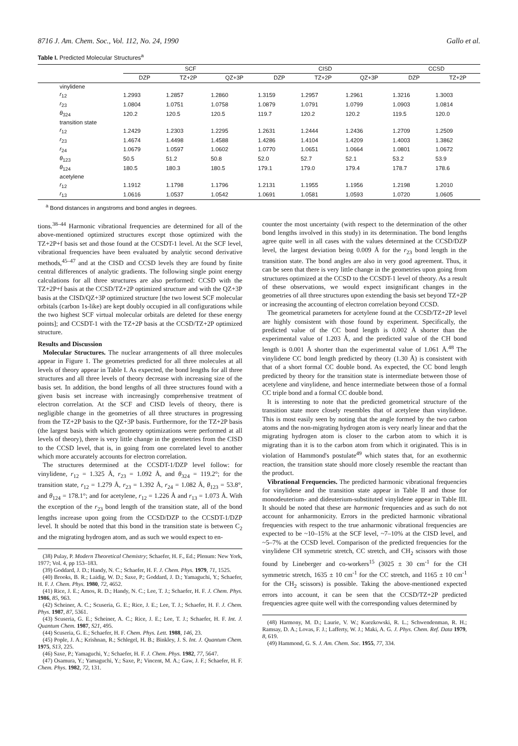8716 J. Am. Chem. Soc., Vol. 112, No. 24, 1990 Gallo et al.
Table I. Predicted Molecular Structures<sup>a</sup>
| | SCF | | | CISD | | | CCSD | |
| --- | --- | --- | --- | --- | --- | --- | --- | --- |
| | DZP | TZ+2P | QZ+3P | DZP | TZ+2P | QZ+3P | DZP | TZ+2P |
| vinylidene | | | | | | | | |
| r<sub>12</sub> | 1.2993 | 1.2857 | 1.2860 | 1.3159 | 1.2957 | 1.2961 | 1.3216 | 1.3003 |
| r<sub>23</sub> | 1.0804 | 1.0751 | 1.0758 | 1.0879 | 1.0791 | 1.0799 | 1.0903 | 1.0814 |
| θ<sub>324</sub> | 120.2 | 120.5 | 120.5 | 119.7 | 120.2 | 120.2 | 119.5 | 120.0 |
| transition state | | | | | | | | |
| r<sub>12</sub> | 1.2429 | 1.2303 | 1.2295 | 1.2631 | 1.2444 | 1.2436 | 1.2709 | 1.2509 |
| r<sub>23</sub> | 1.4674 | 1.4498 | 1.4588 | 1.4286 | 1.4104 | 1.4209 | 1.4003 | 1.3862 |
| r<sub>24</sub> | 1.0679 | 1.0597 | 1.0602 | 1.0770 | 1.0651 | 1.0664 | 1.0801 | 1.0672 |
| θ<sub>123</sub> | 50.5 | 51.2 | 50.8 | 52.0 | 52.7 | 52.1 | 53.2 | 53.9 |
| θ<sub>124</sub> | 180.5 | 180.3 | 180.5 | 179.1 | 179.0 | 179.4 | 178.7 | 178.6 |
| acetylene | | | | | | | | |
| r<sub>12</sub> | 1.1912 | 1.1798 | 1.1796 | 1.2131 | 1.1955 | 1.1956 | 1.2198 | 1.2010 |
| r<sub>13</sub> | 1.0616 | 1.0537 | 1.0542 | 1.0691 | 1.0581 | 1.0593 | 1.0720 | 1.0605 |
<sup>a</sup> Bond distances in angstroms and bond angles in degrees.
tions.<sup>38–44</sup> Harmonic vibrational frequencies are determined for all of the above-mentioned optimized structures except those optimized with the TZ+2P+f basis set and those found at the CCSDT-1 level. At the SCF level, vibrational frequencies have been evaluated by analytic second derivative methods,<sup>45–47</sup> and at the CISD and CCSD levels they are found by finite central differences of analytic gradients. The following single point energy calculations for all three structures are also performed: CCSD with the TZ+2P+f basis at the CCSD/TZ+2P optimized structure and with the QZ+3P basis at the CISD/QZ+3P optimized structure [the two lowest SCF molecular orbitals (carbon 1s-like) are kept doubly occupied in all configurations while the two highest SCF virtual molecular orbitals are deleted for these energy points]; and CCSDT-1 with the TZ+2P basis at the CCSD/TZ+2P optimized structure.
Results and Discussion
Molecular Structures. The nuclear arrangements of all three molecules appear in Figure 1. The geometries predicted for all three molecules at all levels of theory appear in Table I. As expected, the bond lengths for all three structures and all three levels of theory decrease with increasing size of the basis set. In addition, the bond lengths of all three structures found with a given basis set increase with increasingly comprehensive treatment of electron correlation. At the SCF and CISD levels of theory, there is negligible change in the geometries of all three structures in progressing from the TZ+2P basis to the QZ+3P basis. Furthermore, for the TZ+2P basis (the largest basis with which geometry optimizations were performed at all levels of theory), there is very little change in the geometries from the CISD to the CCSD level, that is, in going from one correlated level to another which more accurately accounts for electron correlation.
The structures determined at the CCSDT-1/DZP level follow: for vinylidene, r<sub>12</sub> = 1.325 Å, r<sub>23</sub> = 1.092 Å, and θ<sub>324</sub> = 119.2°; for the transition state, r<sub>12</sub> = 1.279 Å, r<sub>23</sub> = 1.392 Å, r<sub>24</sub> = 1.082 Å, θ<sub>123</sub> = 53.8°, and θ<sub>124</sub> = 178.1°; and for acetylene, r<sub>12</sub> = 1.226 Å and r<sub>13</sub> = 1.073 Å. With the exception of the r<sub>23</sub> bond length of the transition state, all of the bond lengths increase upon going from the CCSD/DZP to the CCSDT-1/DZP level. It should be noted that this bond in the transition state is between C<sub>2</sub> and the migrating hydrogen atom, and as such we would expect to en-
(38) Pulay, P. Modern Theoretical Chemistry; Schaefer, H. F., Ed.; Plenum: New York, 1977; Vol. 4, pp 153–183.
(39) Goddard, J. D.; Handy, N. C.; Schaefer, H. F. J. Chem. Phys. 1979, 71, 1525.
(40) Brooks, B. R.; Laidig, W. D.; Saxe, P.; Goddard, J. D.; Yamaguchi, Y.; Schaefer, H. F. J. Chem. Phys. 1980, 72, 4652.
(41) Rice, J. E.; Amos, R. D.; Handy, N. C.; Lee, T. J.; Schaefer, H. F. J. Chem. Phys. 1986, 85, 963.
(42) Scheiner, A. C.; Scuseria, G. E.; Rice, J. E.; Lee, T. J.; Schaefer, H. F. J. Chem. Phys. 1987, 87, 5361.
(43) Scuseria, G. E.; Scheiner, A. C.; Rice, J. E.; Lee, T. J.; Schaefer, H. F. Int. J. Quantum Chem. 1987, S21, 495.
(44) Scuseria, G. E.; Schaefer, H. F. Chem. Phys. Lett. 1988, 146, 23.
(45) Pople, J. A.; Krishnan, R.; Schlegel, H. B.; Binkley, J. S. Int. J. Quantum Chem. 1975, S13, 225.
(46) Saxe, P.; Yamaguchi, Y.; Schaefer, H. F. J. Chem. Phys. 1982, 77, 5647.
(47) Osamura, Y.; Yamaguchi, Y.; Saxe, P.; Vincent, M. A.; Gaw, J. F.; Schaefer, H. F. Chem. Phys. 1982, 72, 131.
counter the most uncertainty (with respect to the determination of the other bond lengths involved in this study) in its determination. The bond lengths agree quite well in all cases with the values determined at the CCSD/DZP level, the largest deviation being 0.009 Å for the r<sub>23</sub> bond length in the transition state. The bond angles are also in very good agreement. Thus, it can be seen that there is very little change in the geometries upon going from structures optimized at the CCSD to the CCSDT-1 level of theory. As a result of these observations, we would expect insignificant changes in the geometries of all three structures upon extending the basis set beyond TZ+2P or increasing the accounting of electron correlation beyond CCSD.
The geometrical parameters for acetylene found at the CCSD/TZ+2P level are highly consistent with those found by experiment. Specifically, the predicted value of the CC bond length is 0.002 Å shorter than the experimental value of 1.203 Å, and the predicted value of the CH bond length is 0.001 Å shorter than the experimental value of 1.061 Å.<sup>48</sup> The vinylidene CC bond length predicted by theory (1.30 Å) is consistent with that of a short formal CC double bond. As expected, the CC bond length predicted by theory for the transition state is intermediate between those of acetylene and vinylidene, and hence intermediate between those of a formal CC triple bond and a formal CC double bond.
It is interesting to note that the predicted geometrical structure of the transition state more closely resembles that of acetylene than vinylidene. This is most easily seen by noting that the angle formed by the two carbon atoms and the non-migrating hydrogen atom is very nearly linear and that the migrating hydrogen atom is closer to the carbon atom to which it is migrating than it is to the carbon atom from which it originated. This is in violation of Hammond's postulate<sup>49</sup> which states that, for an exothermic reaction, the transition state should more closely resemble the reactant than the product.
Vibrational Frequencies. The predicted harmonic vibrational frequencies for vinylidene and the transition state appear in Table II and those for monodeuterium- and dideuterium-substituted vinylidene appear in Table III. It should be noted that these are harmonic frequencies and as such do not account for anharmonicity. Errors in the predicted harmonic vibrational frequencies with respect to the true anharmonic vibrational frequencies are expected to be ~10–15% at the SCF level, ~7–10% at the CISD level, and ~5–7% at the CCSD level. Comparison of the predicted frequencies for the vinylidene CH symmetric stretch, CC stretch, and CH<sub>2</sub> scissors with those found by Lineberger and co-workers<sup>15</sup> (3025 ± 30 cm<sup>-1</sup> for the CH symmetric stretch, 1635 ± 10 cm<sup>-1</sup> for the CC stretch, and 1165 ± 10 cm<sup>-1</sup> for the CH<sub>2</sub> scissors) is possible. Taking the above-mentioned expected errors into account, it can be seen that the CCSD/TZ+2P predicted frequencies agree quite well with the corresponding values determined by
(48) Harmony, M. D.; Laurie, V. W.; Kuezkowski, R. L.; Schwendenman, R. H.; Ramsay, D. A.; Lovas, F. J.; Lafferty, W. J.; Maki, A. G. J. Phys. Chem. Ref. Data 1979, 8, 619.
(49) Hammond, G. S. J. Am. Chem. Soc. 1955, 77, 334.